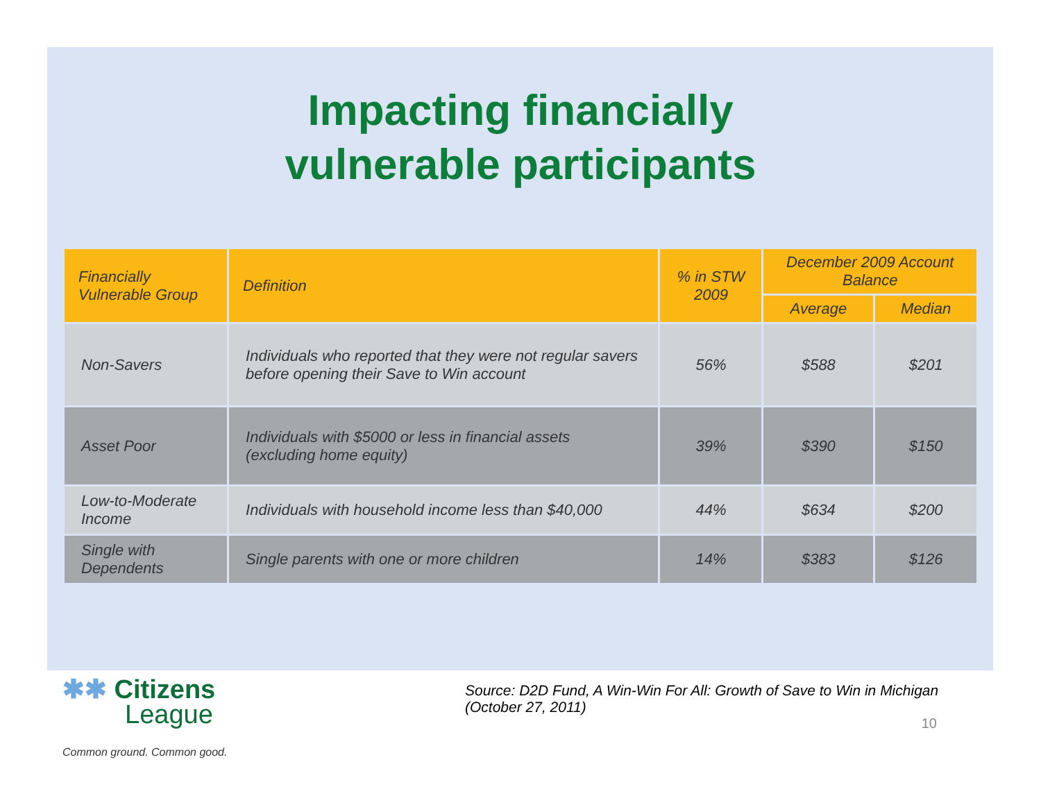Impacting financially
vulnerable participants
| Financially Vulnerable Group | Definition | % in STW 2009 | December 2009 Account Balance | |
| --- | --- | --- | --- | --- |
| | | | Average | Median |
| Non-Savers | Individuals who reported that they were not regular savers before opening their Save to Win account | 56% | $588 | $201 |
| Asset Poor | Individuals with $5000 or less in financial assets (excluding home equity) | 39% | $390 | $150 |
| Low-to-Moderate Income | Individuals with household income less than $40,000 | 44% | $634 | $200 |
| Single with Dependents | Single parents with one or more children | 14% | $383 | $126 |
✱✱ Citizens
League
Common ground. Common good.
Source: D2D Fund, A Win-Win For All: Growth of Save to Win in Michigan (October 27, 2011)
10